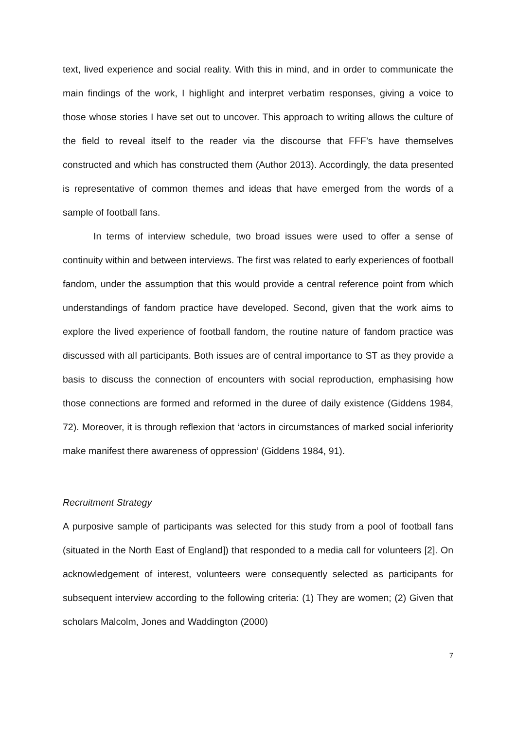text, lived experience and social reality. With this in mind, and in order to communicate the main findings of the work, I highlight and interpret verbatim responses, giving a voice to those whose stories I have set out to uncover. This approach to writing allows the culture of the field to reveal itself to the reader via the discourse that FFF’s have themselves constructed and which has constructed them (Author 2013). Accordingly, the data presented is representative of common themes and ideas that have emerged from the words of a sample of football fans.
In terms of interview schedule, two broad issues were used to offer a sense of continuity within and between interviews. The first was related to early experiences of football fandom, under the assumption that this would provide a central reference point from which understandings of fandom practice have developed. Second, given that the work aims to explore the lived experience of football fandom, the routine nature of fandom practice was discussed with all participants. Both issues are of central importance to ST as they provide a basis to discuss the connection of encounters with social reproduction, emphasising how those connections are formed and reformed in the duree of daily existence (Giddens 1984, 72). Moreover, it is through reflexion that ‘actors in circumstances of marked social inferiority make manifest there awareness of oppression’ (Giddens 1984, 91).
Recruitment Strategy
A purposive sample of participants was selected for this study from a pool of football fans (situated in the North East of England]) that responded to a media call for volunteers [2]. On acknowledgement of interest, volunteers were consequently selected as participants for subsequent interview according to the following criteria: (1) They are women; (2) Given that scholars Malcolm, Jones and Waddington (2000)
7